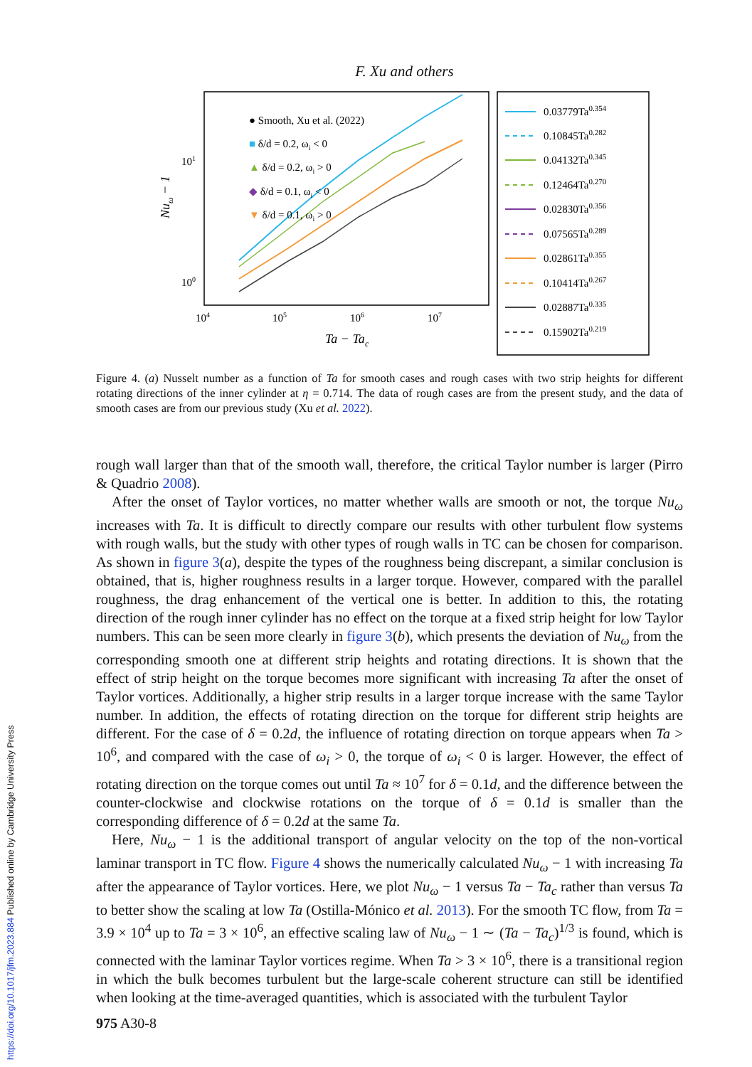F. Xu and others
101
100
104
105
106
107
Ta − Tac
Nuω − 1
● Smooth, Xu et al. (2022)
■ δ/d = 0.2, ωi < 0
▲ δ/d = 0.2, ωi > 0
◆ δ/d = 0.1, ωi < 0
▼ δ/d = 0.1, ωi > 0
0.03779Ta0.354
0.10845Ta0.282
0.04132Ta0.345
0.12464Ta0.270
0.02830Ta0.356
0.07565Ta0.289
0.02861Ta0.355
0.10414Ta0.267
0.02887Ta0.335
0.15902Ta0.219
Figure 4. (a) Nusselt number as a function of Ta for smooth cases and rough cases with two strip heights for different rotating directions of the inner cylinder at η = 0.714. The data of rough cases are from the present study, and the data of smooth cases are from our previous study (Xu et al. 2022).
rough wall larger than that of the smooth wall, therefore, the critical Taylor number is larger (Pirro & Quadrio 2008).
After the onset of Taylor vortices, no matter whether walls are smooth or not, the torque Nu<sub>ω</sub> increases with Ta. It is difficult to directly compare our results with other turbulent flow systems with rough walls, but the study with other types of rough walls in TC can be chosen for comparison. As shown in figure 3(a), despite the types of the roughness being discrepant, a similar conclusion is obtained, that is, higher roughness results in a larger torque. However, compared with the parallel roughness, the drag enhancement of the vertical one is better. In addition to this, the rotating direction of the rough inner cylinder has no effect on the torque at a fixed strip height for low Taylor numbers. This can be seen more clearly in figure 3(b), which presents the deviation of Nu<sub>ω</sub> from the corresponding smooth one at different strip heights and rotating directions. It is shown that the effect of strip height on the torque becomes more significant with increasing Ta after the onset of Taylor vortices. Additionally, a higher strip results in a larger torque increase with the same Taylor number. In addition, the effects of rotating direction on the torque for different strip heights are different. For the case of δ = 0.2d, the influence of rotating direction on torque appears when Ta > 10<sup>6</sup>, and compared with the case of ω<sub>i</sub> > 0, the torque of ω<sub>i</sub> < 0 is larger. However, the effect of rotating direction on the torque comes out until Ta ≈ 10<sup>7</sup> for δ = 0.1d, and the difference between the counter-clockwise and clockwise rotations on the torque of δ = 0.1d is smaller than the corresponding difference of δ = 0.2d at the same Ta.
Here, Nu<sub>ω</sub> − 1 is the additional transport of angular velocity on the top of the non-vortical laminar transport in TC flow. Figure 4 shows the numerically calculated Nu<sub>ω</sub> − 1 with increasing Ta after the appearance of Taylor vortices. Here, we plot Nu<sub>ω</sub> − 1 versus Ta − Ta<sub>c</sub> rather than versus Ta to better show the scaling at low Ta (Ostilla-Mónico et al. 2013). For the smooth TC flow, from Ta = 3.9 × 10<sup>4</sup> up to Ta = 3 × 10<sup>6</sup>, an effective scaling law of Nu<sub>ω</sub> − 1 ∼ (Ta − Ta<sub>c</sub>)<sup>1/3</sup> is found, which is connected with the laminar Taylor vortices regime. When Ta > 3 × 10<sup>6</sup>, there is a transitional region in which the bulk becomes turbulent but the large-scale coherent structure can still be identified when looking at the time-averaged quantities, which is associated with the turbulent Taylor
975 A30-8
https://doi.org/10.1017/jfm.2023.884 Published online by Cambridge University Press